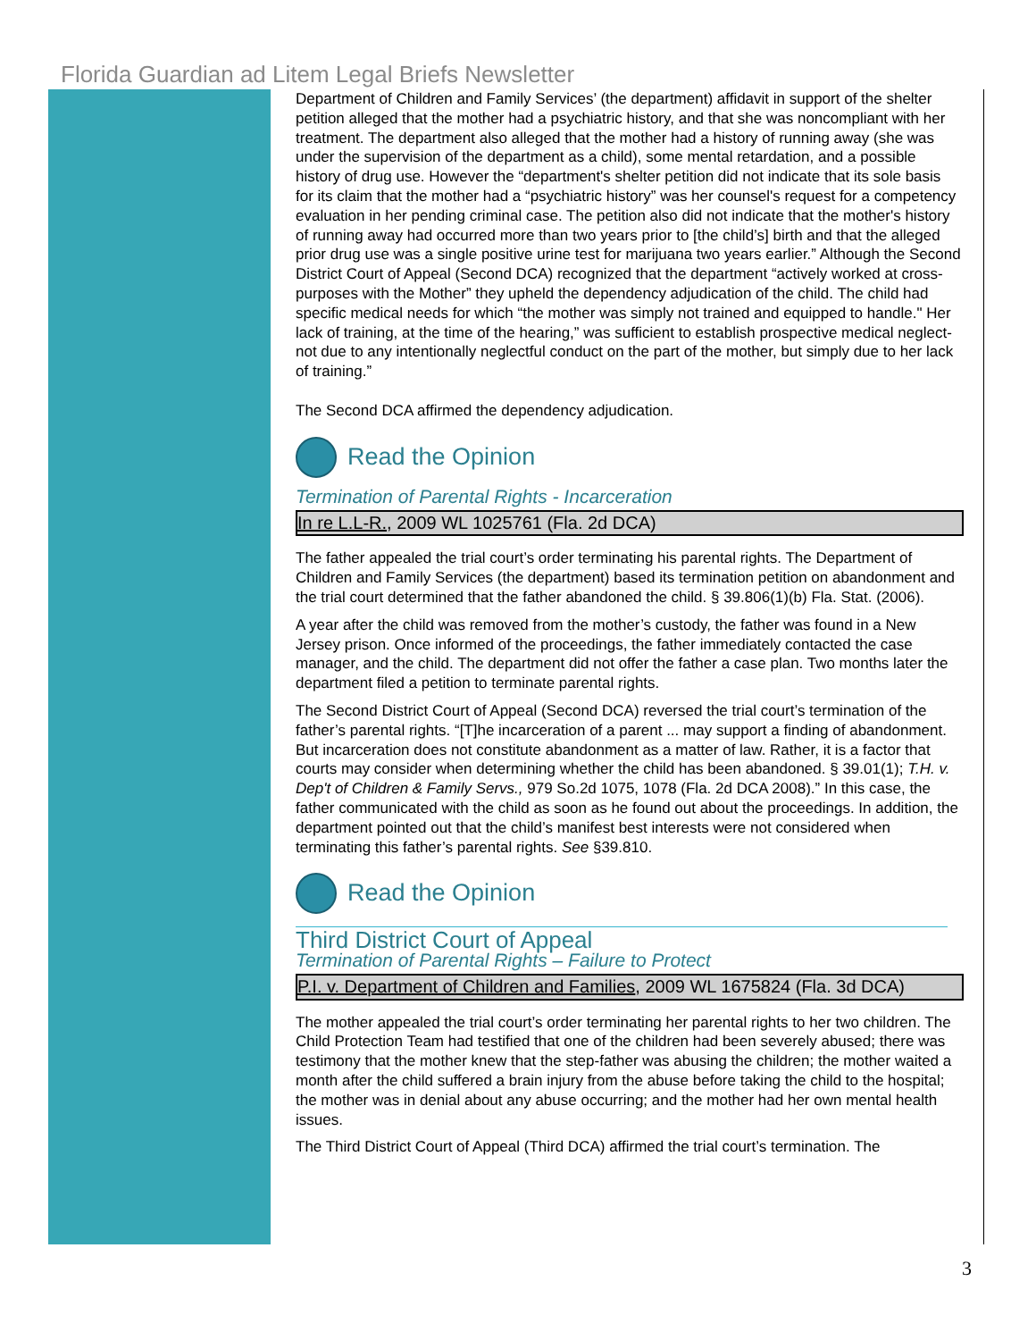Florida Guardian ad Litem Legal Briefs Newsletter
Department of Children and Family Services’ (the department) affidavit in support of the shelter petition alleged that the mother had a psychiatric history, and that she was noncompliant with her treatment. The department also alleged that the mother had a history of running away (she was under the supervision of the department as a child), some mental retardation, and a possible history of drug use. However the “department's shelter petition did not indicate that its sole basis for its claim that the mother had a “psychiatric history” was her counsel's request for a competency evaluation in her pending criminal case. The petition also did not indicate that the mother's history of running away had occurred more than two years prior to [the child’s] birth and that the alleged prior drug use was a single positive urine test for marijuana two years earlier.” Although the Second District Court of Appeal (Second DCA) recognized that the department “actively worked at cross-purposes with the Mother” they upheld the dependency adjudication of the child. The child had specific medical needs for which “the mother was simply not trained and equipped to handle." Her lack of training, at the time of the hearing,” was sufficient to establish prospective medical neglect-not due to any intentionally neglectful conduct on the part of the mother, but simply due to her lack of training.”
The Second DCA affirmed the dependency adjudication.
Read the Opinion
Termination of Parental Rights - Incarceration
In re L.L-R., 2009 WL 1025761 (Fla. 2d DCA)
The father appealed the trial court’s order terminating his parental rights. The Department of Children and Family Services (the department) based its termination petition on abandonment and the trial court determined that the father abandoned the child. § 39.806(1)(b) Fla. Stat. (2006).
A year after the child was removed from the mother’s custody, the father was found in a New Jersey prison. Once informed of the proceedings, the father immediately contacted the case manager, and the child. The department did not offer the father a case plan. Two months later the department filed a petition to terminate parental rights.
The Second District Court of Appeal (Second DCA) reversed the trial court’s termination of the father’s parental rights. “[T]he incarceration of a parent ... may support a finding of abandonment. But incarceration does not constitute abandonment as a matter of law. Rather, it is a factor that courts may consider when determining whether the child has been abandoned. § 39.01(1); T.H. v. Dep't of Children & Family Servs., 979 So.2d 1075, 1078 (Fla. 2d DCA 2008).” In this case, the father communicated with the child as soon as he found out about the proceedings. In addition, the department pointed out that the child’s manifest best interests were not considered when terminating this father’s parental rights. See §39.810.
Read the Opinion
Third District Court of Appeal
Termination of Parental Rights – Failure to Protect
P.I. v. Department of Children and Families, 2009 WL 1675824 (Fla. 3d DCA)
The mother appealed the trial court’s order terminating her parental rights to her two children. The Child Protection Team had testified that one of the children had been severely abused; there was testimony that the mother knew that the step-father was abusing the children; the mother waited a month after the child suffered a brain injury from the abuse before taking the child to the hospital; the mother was in denial about any abuse occurring; and the mother had her own mental health issues.
The Third District Court of Appeal (Third DCA) affirmed the trial court’s termination. The
3